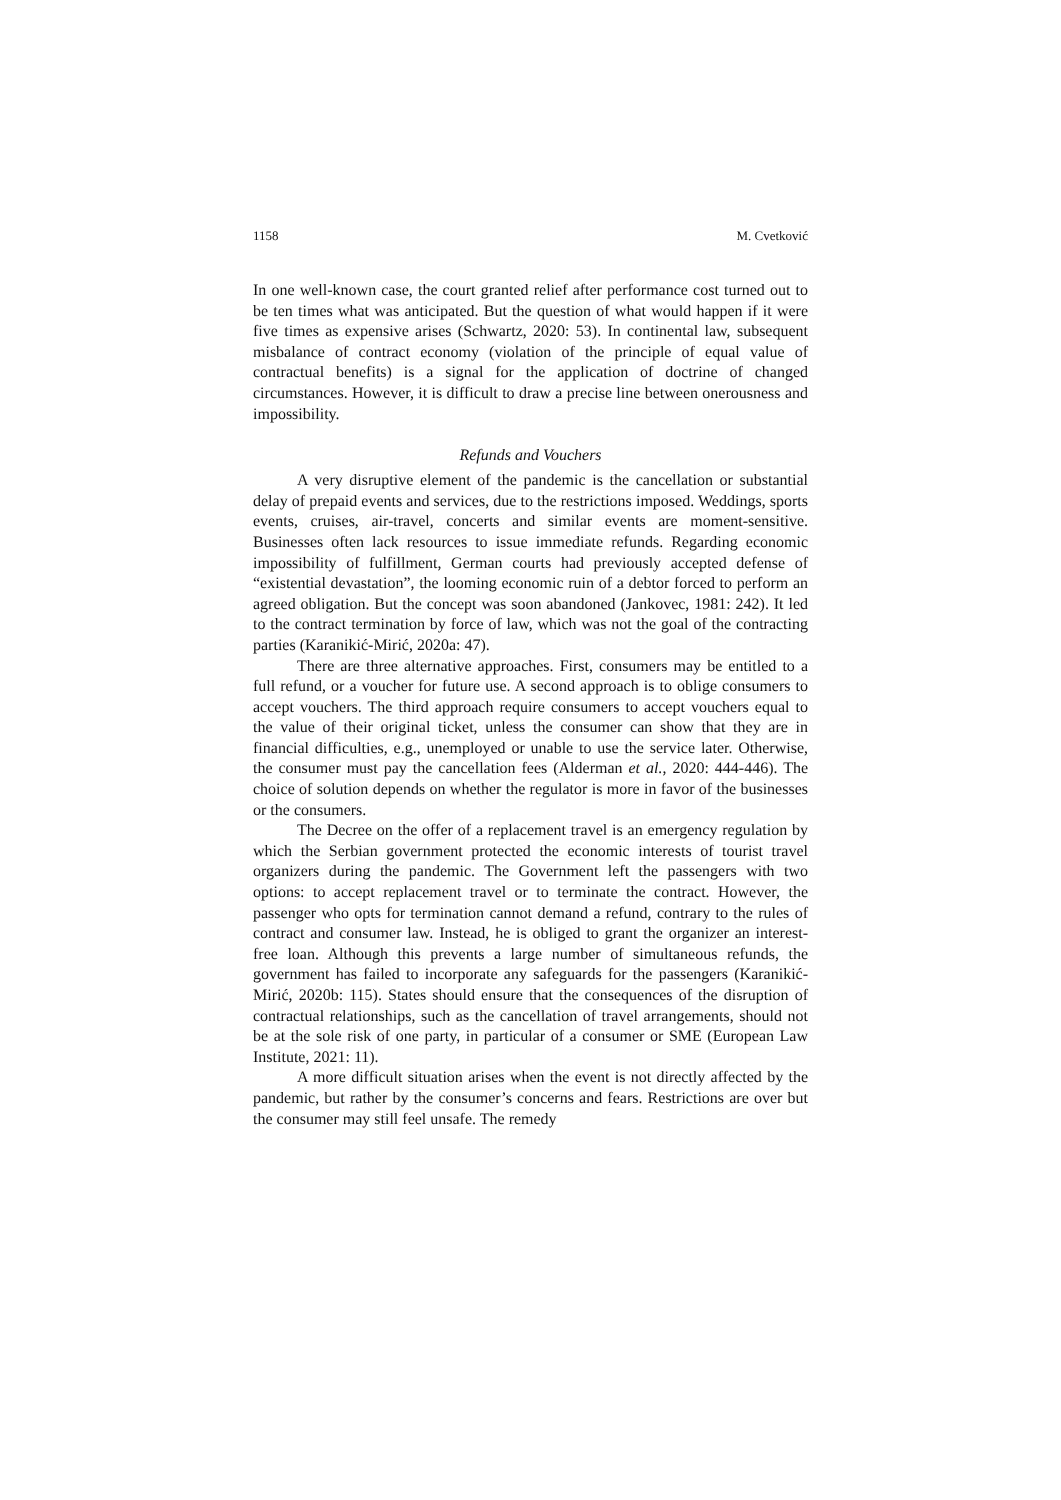1158 M. Cvetković
In one well-known case, the court granted relief after performance cost turned out to be ten times what was anticipated. But the question of what would happen if it were five times as expensive arises (Schwartz, 2020: 53). In continental law, subsequent misbalance of contract economy (violation of the principle of equal value of contractual benefits) is a signal for the application of doctrine of changed circumstances. However, it is difficult to draw a precise line between onerousness and impossibility.
Refunds and Vouchers
A very disruptive element of the pandemic is the cancellation or substantial delay of prepaid events and services, due to the restrictions imposed. Weddings, sports events, cruises, air-travel, concerts and similar events are moment-sensitive. Businesses often lack resources to issue immediate refunds. Regarding economic impossibility of fulfillment, German courts had previously accepted defense of “existential devastation”, the looming economic ruin of a debtor forced to perform an agreed obligation. But the concept was soon abandoned (Jankovec, 1981: 242). It led to the contract termination by force of law, which was not the goal of the contracting parties (Karanikić-Mirić, 2020a: 47).
There are three alternative approaches. First, consumers may be entitled to a full refund, or a voucher for future use. A second approach is to oblige consumers to accept vouchers. The third approach require consumers to accept vouchers equal to the value of their original ticket, unless the consumer can show that they are in financial difficulties, e.g., unemployed or unable to use the service later. Otherwise, the consumer must pay the cancellation fees (Alderman et al., 2020: 444-446). The choice of solution depends on whether the regulator is more in favor of the businesses or the consumers.
The Decree on the offer of a replacement travel is an emergency regulation by which the Serbian government protected the economic interests of tourist travel organizers during the pandemic. The Government left the passengers with two options: to accept replacement travel or to terminate the contract. However, the passenger who opts for termination cannot demand a refund, contrary to the rules of contract and consumer law. Instead, he is obliged to grant the organizer an interest-free loan. Although this prevents a large number of simultaneous refunds, the government has failed to incorporate any safeguards for the passengers (Karanikić-Mirić, 2020b: 115). States should ensure that the consequences of the disruption of contractual relationships, such as the cancellation of travel arrangements, should not be at the sole risk of one party, in particular of a consumer or SME (European Law Institute, 2021: 11).
A more difficult situation arises when the event is not directly affected by the pandemic, but rather by the consumer’s concerns and fears. Restrictions are over but the consumer may still feel unsafe. The remedy